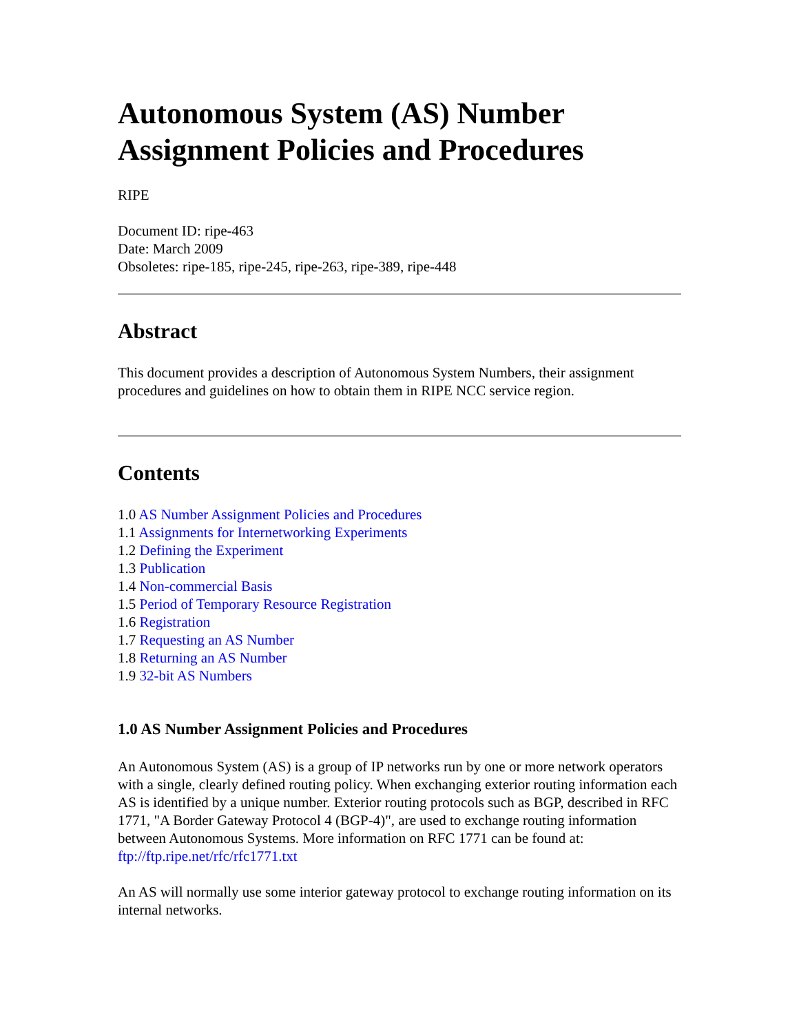Autonomous System (AS) Number Assignment Policies and Procedures
RIPE
Document ID: ripe-463
Date: March 2009
Obsoletes: ripe-185, ripe-245, ripe-263, ripe-389, ripe-448
Abstract
This document provides a description of Autonomous System Numbers, their assignment procedures and guidelines on how to obtain them in RIPE NCC service region.
Contents
1.0 AS Number Assignment Policies and Procedures
1.1 Assignments for Internetworking Experiments
1.2 Defining the Experiment
1.3 Publication
1.4 Non-commercial Basis
1.5 Period of Temporary Resource Registration
1.6 Registration
1.7 Requesting an AS Number
1.8 Returning an AS Number
1.9 32-bit AS Numbers
1.0 AS Number Assignment Policies and Procedures
An Autonomous System (AS) is a group of IP networks run by one or more network operators with a single, clearly defined routing policy. When exchanging exterior routing information each AS is identified by a unique number. Exterior routing protocols such as BGP, described in RFC 1771, "A Border Gateway Protocol 4 (BGP-4)", are used to exchange routing information between Autonomous Systems. More information on RFC 1771 can be found at: ftp://ftp.ripe.net/rfc/rfc1771.txt
An AS will normally use some interior gateway protocol to exchange routing information on its internal networks.